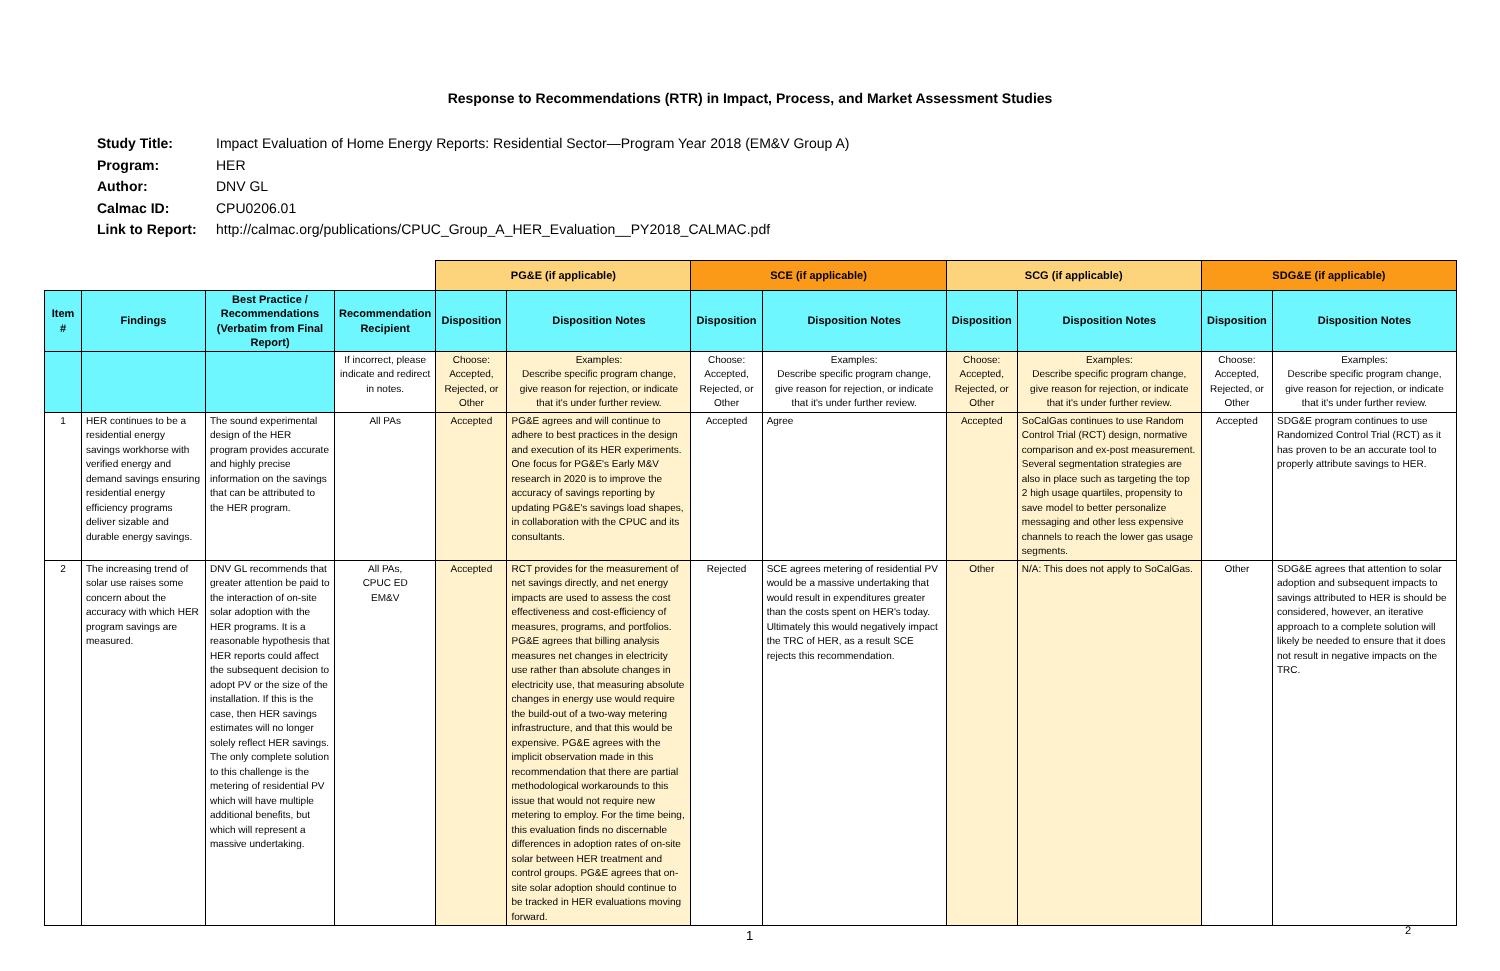Response to Recommendations (RTR) in Impact, Process, and Market Assessment Studies
| Study Title: | Impact Evaluation of Home Energy Reports: Residential Sector—Program Year 2018 (EM&V Group A) |
| Program: | HER |
| Author: | DNV GL |
| Calmac ID: | CPU0206.01 |
| Link to Report: | http://calmac.org/publications/CPUC_Group_A_HER_Evaluation__PY2018_CALMAC.pdf |
| | | | | PG&E (if applicable) | | SCE (if applicable) | | SCG (if applicable) | | SDG&E (if applicable) | |
| Item # | Findings | Best Practice / Recommendations (Verbatim from Final Report) | Recommendation Recipient | Disposition | Disposition Notes | Disposition | Disposition Notes | Disposition | Disposition Notes | Disposition | Disposition Notes |
| | | | If incorrect, please indicate and redirect in notes. | Choose: Accepted, Rejected, or Other | Examples: Describe specific program change, give reason for rejection, or indicate that it's under further review. | Choose: Accepted, Rejected, or Other | Examples: Describe specific program change, give reason for rejection, or indicate that it's under further review. | Choose: Accepted, Rejected, or Other | Examples: Describe specific program change, give reason for rejection, or indicate that it's under further review. | Choose: Accepted, Rejected, or Other | Examples: Describe specific program change, give reason for rejection, or indicate that it's under further review. |
| 1 | HER continues to be a residential energy savings workhorse with verified energy and demand savings ensuring residential energy efficiency programs deliver sizable and durable energy savings. | The sound experimental design of the HER program provides accurate and highly precise information on the savings that can be attributed to the HER program. | All PAs | Accepted | PG&E agrees and will continue to adhere to best practices in the design and execution of its HER experiments. One focus for PG&E's Early M&V research in 2020 is to improve the accuracy of savings reporting by updating PG&E's savings load shapes, in collaboration with the CPUC and its consultants. | Accepted | Agree | Accepted | SoCalGas continues to use Random Control Trial (RCT) design, normative comparison and ex-post measurement. Several segmentation strategies are also in place such as targeting the top 2 high usage quartiles, propensity to save model to better personalize messaging and other less expensive channels to reach the lower gas usage segments. | Accepted | SDG&E program continues to use Randomized Control Trial (RCT) as it has proven to be an accurate tool to properly attribute savings to HER. |
| 2 | The increasing trend of solar use raises some concern about the accuracy with which HER program savings are measured. | DNV GL recommends that greater attention be paid to the interaction of on-site solar adoption with the HER programs. It is a reasonable hypothesis that HER reports could affect the subsequent decision to adopt PV or the size of the installation. If this is the case, then HER savings estimates will no longer solely reflect HER savings. The only complete solution to this challenge is the metering of residential PV which will have multiple additional benefits, but which will represent a massive undertaking. | All PAs, CPUC ED EM&V | Accepted | RCT provides for the measurement of net savings directly, and net energy impacts are used to assess the cost effectiveness and cost-efficiency of measures, programs, and portfolios. PG&E agrees that billing analysis measures net changes in electricity use rather than absolute changes in electricity use, that measuring absolute changes in energy use would require the build-out of a two-way metering infrastructure, and that this would be expensive. PG&E agrees with the implicit observation made in this recommendation that there are partial methodological workarounds to this issue that would not require new metering to employ. For the time being, this evaluation finds no discernable differences in adoption rates of on-site solar between HER treatment and control groups. PG&E agrees that on-site solar adoption should continue to be tracked in HER evaluations moving forward. | Rejected | SCE agrees metering of residential PV would be a massive undertaking that would result in expenditures greater than the costs spent on HER's today. Ultimately this would negatively impact the TRC of HER, as a result SCE rejects this recommendation. | Other | N/A: This does not apply to SoCalGas. | Other | SDG&E agrees that attention to solar adoption and subsequent impacts to savings attributed to HER is should be considered, however, an iterative approach to a complete solution will likely be needed to ensure that it does not result in negative impacts on the TRC. |
1 2